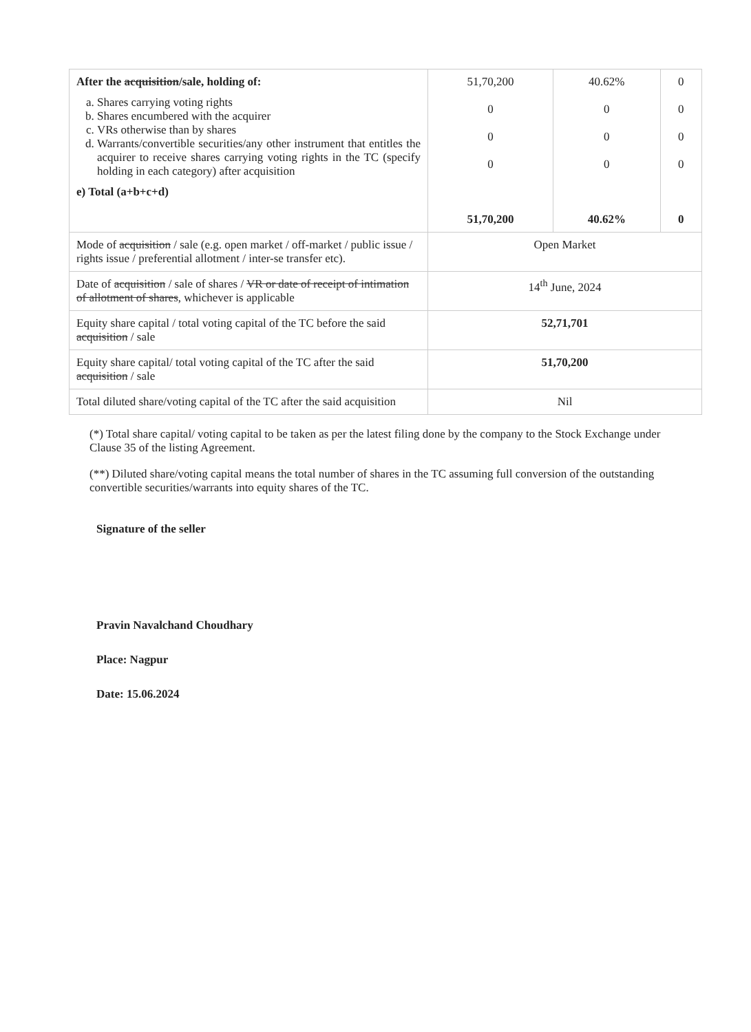| After the acquisition /sale, holding of: a. Shares carrying voting rights b. Shares encumbered with the acquirer c. VRs otherwise than by shares d. Warrants/convertible securities/any other instrument that entitles the acquirer to receive shares carrying voting rights in the TC (specify holding in each category) after acquisition e) Total (a+b+c+d) | 51,70,200 0 0 0 51,70,200 | 40.62% 0 0 0 40.62% | 0 0 0 0 0 |
| Mode of acquisition / sale (e.g. open market / off-market / public issue / rights issue / preferential allotment / inter-se transfer etc). | Open Market | | |
| Date of acquisition / sale of shares / VR or date of receipt of intimation of allotment of shares , whichever is applicable | 14<sup>th</sup> June, 2024 | | |
| Equity share capital / total voting capital of the TC before the said acquisition / sale | 52,71,701 | | |
| Equity share capital/ total voting capital of the TC after the said acquisition / sale | 51,70,200 | | |
| Total diluted share/voting capital of the TC after the said acquisition | Nil | | |
(*) Total share capital/ voting capital to be taken as per the latest filing done by the company to the Stock Exchange under Clause 35 of the listing Agreement.
(**) Diluted share/voting capital means the total number of shares in the TC assuming full conversion of the outstanding convertible securities/warrants into equity shares of the TC.
Signature of the seller
Pravin Navalchand Choudhary
Place: Nagpur
Date: 15.06.2024